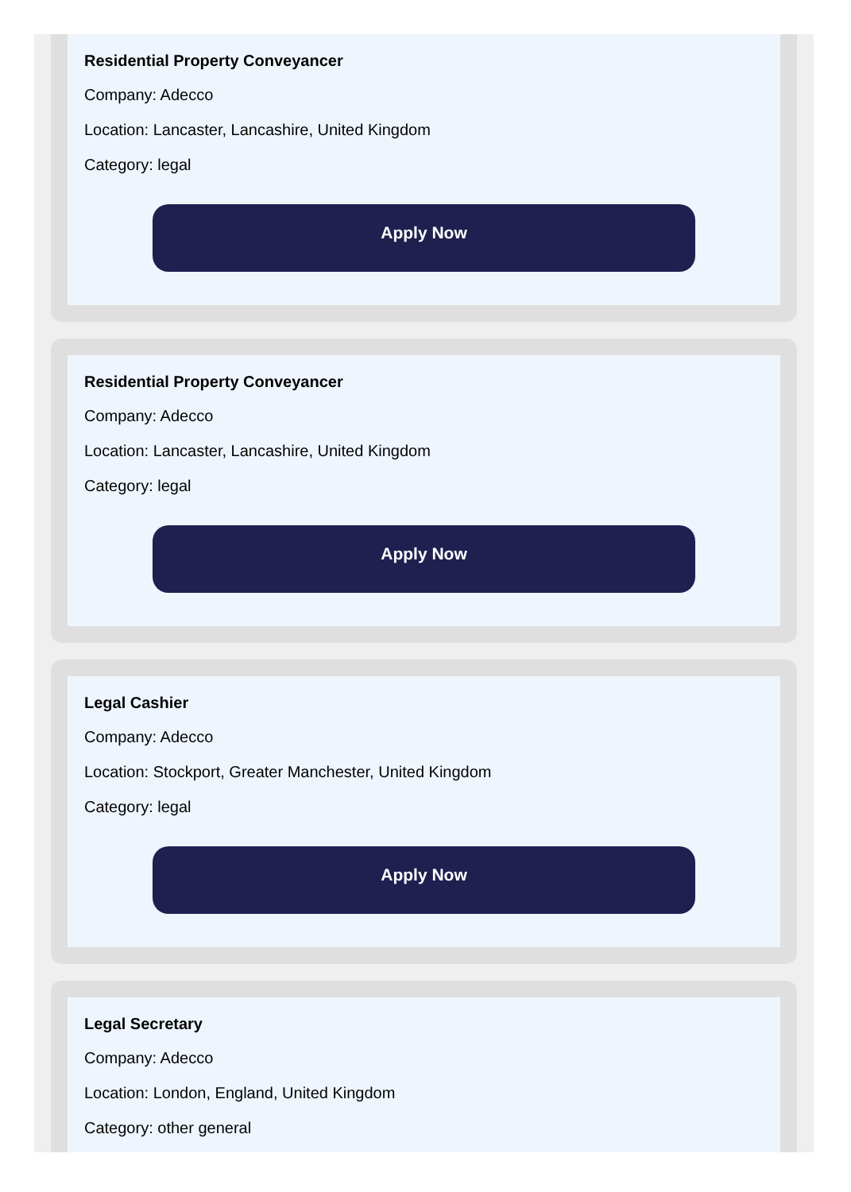Residential Property Conveyancer
Company: Adecco
Location: Lancaster, Lancashire, United Kingdom
Category: legal
Apply Now
Residential Property Conveyancer
Company: Adecco
Location: Lancaster, Lancashire, United Kingdom
Category: legal
Apply Now
Legal Cashier
Company: Adecco
Location: Stockport, Greater Manchester, United Kingdom
Category: legal
Apply Now
Legal Secretary
Company: Adecco
Location: London, England, United Kingdom
Category: other general